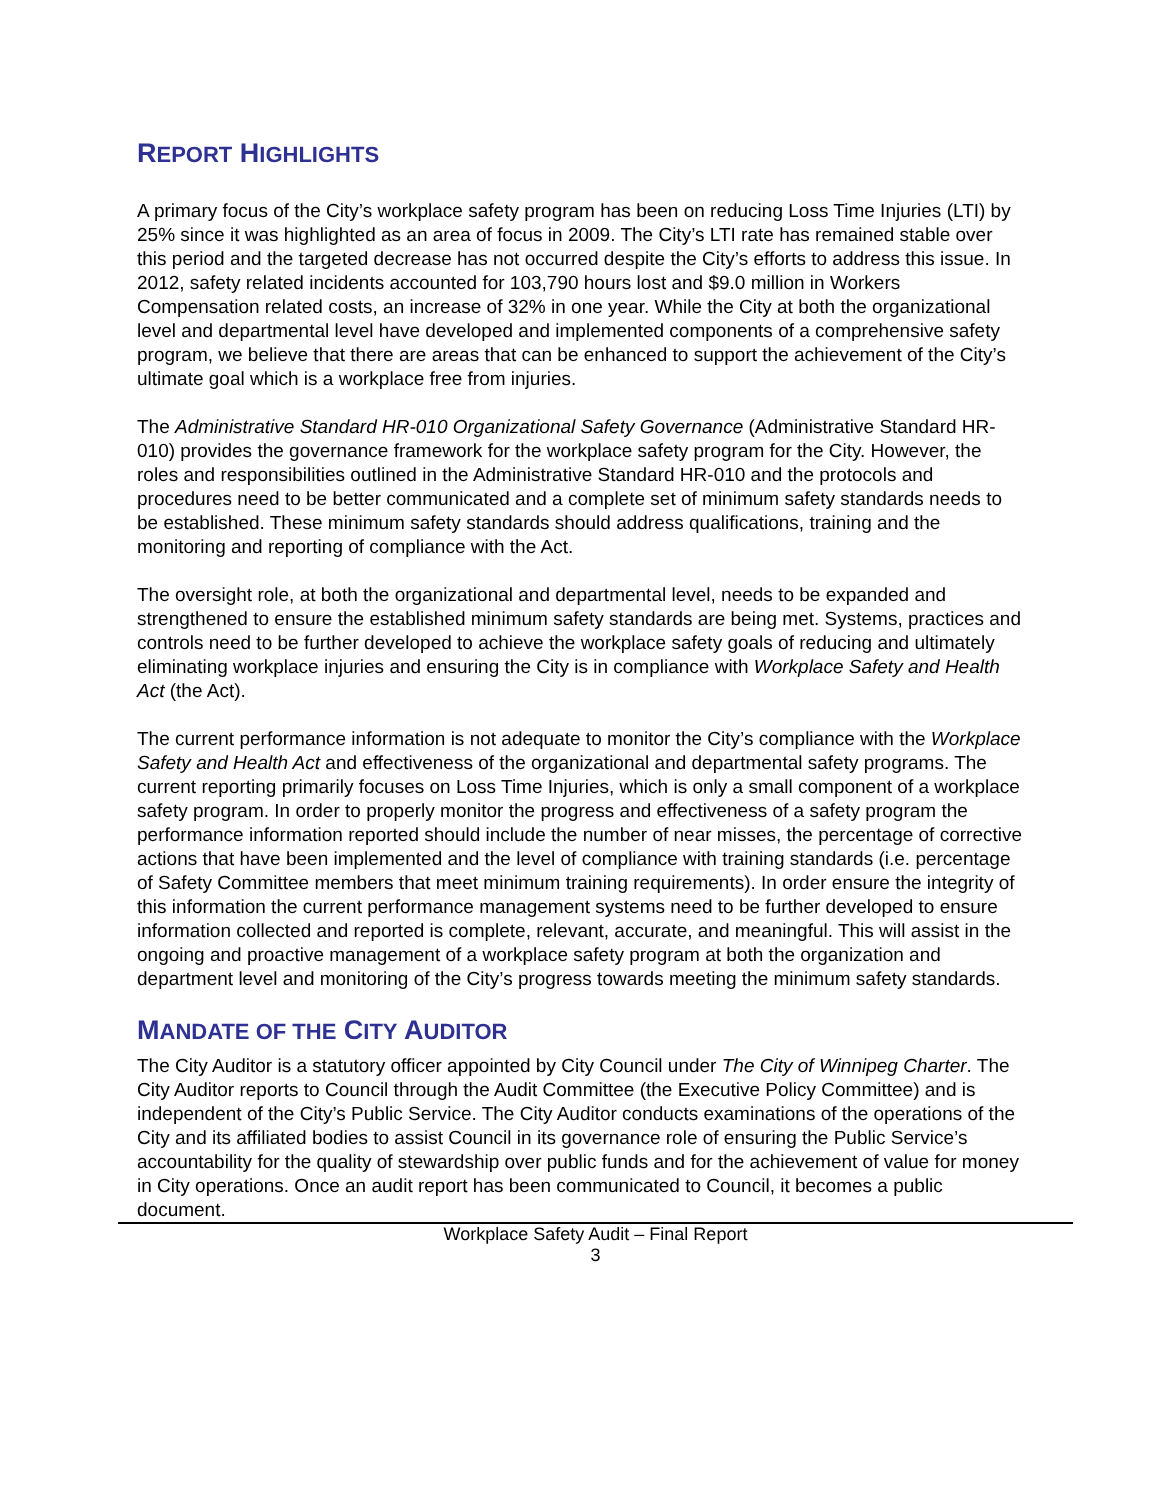REPORT HIGHLIGHTS
A primary focus of the City’s workplace safety program has been on reducing Loss Time Injuries (LTI) by 25% since it was highlighted as an area of focus in 2009. The City’s LTI rate has remained stable over this period and the targeted decrease has not occurred despite the City’s efforts to address this issue. In 2012, safety related incidents accounted for 103,790 hours lost and $9.0 million in Workers Compensation related costs, an increase of 32% in one year. While the City at both the organizational level and departmental level have developed and implemented components of a comprehensive safety program, we believe that there are areas that can be enhanced to support the achievement of the City’s ultimate goal which is a workplace free from injuries.
The Administrative Standard HR-010 Organizational Safety Governance (Administrative Standard HR-010) provides the governance framework for the workplace safety program for the City. However, the roles and responsibilities outlined in the Administrative Standard HR-010 and the protocols and procedures need to be better communicated and a complete set of minimum safety standards needs to be established. These minimum safety standards should address qualifications, training and the monitoring and reporting of compliance with the Act.
The oversight role, at both the organizational and departmental level, needs to be expanded and strengthened to ensure the established minimum safety standards are being met. Systems, practices and controls need to be further developed to achieve the workplace safety goals of reducing and ultimately eliminating workplace injuries and ensuring the City is in compliance with Workplace Safety and Health Act (the Act).
The current performance information is not adequate to monitor the City’s compliance with the Workplace Safety and Health Act and effectiveness of the organizational and departmental safety programs. The current reporting primarily focuses on Loss Time Injuries, which is only a small component of a workplace safety program. In order to properly monitor the progress and effectiveness of a safety program the performance information reported should include the number of near misses, the percentage of corrective actions that have been implemented and the level of compliance with training standards (i.e. percentage of Safety Committee members that meet minimum training requirements). In order ensure the integrity of this information the current performance management systems need to be further developed to ensure information collected and reported is complete, relevant, accurate, and meaningful. This will assist in the ongoing and proactive management of a workplace safety program at both the organization and department level and monitoring of the City’s progress towards meeting the minimum safety standards.
MANDATE OF THE CITY AUDITOR
The City Auditor is a statutory officer appointed by City Council under The City of Winnipeg Charter. The City Auditor reports to Council through the Audit Committee (the Executive Policy Committee) and is independent of the City’s Public Service. The City Auditor conducts examinations of the operations of the City and its affiliated bodies to assist Council in its governance role of ensuring the Public Service’s accountability for the quality of stewardship over public funds and for the achievement of value for money in City operations. Once an audit report has been communicated to Council, it becomes a public document.
Workplace Safety Audit – Final Report
3